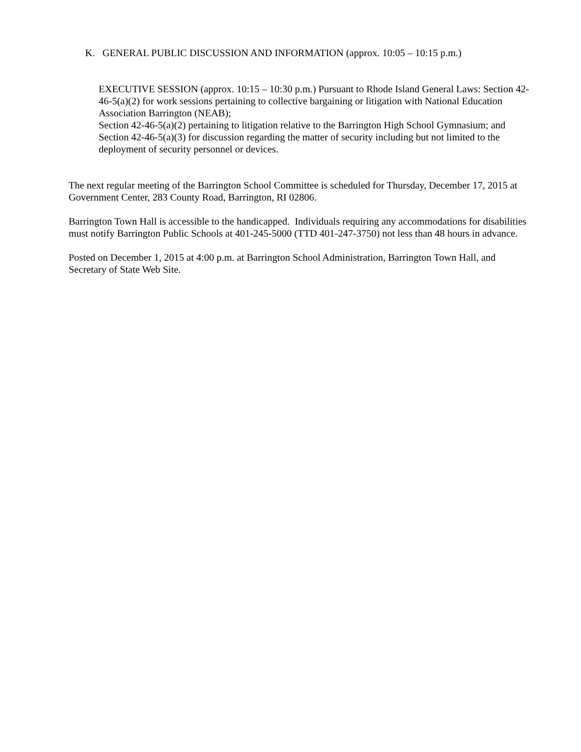K. GENERAL PUBLIC DISCUSSION AND INFORMATION (approx. 10:05 – 10:15 p.m.)
EXECUTIVE SESSION (approx. 10:15 – 10:30 p.m.) Pursuant to Rhode Island General Laws: Section 42-46-5(a)(2) for work sessions pertaining to collective bargaining or litigation with National Education Association Barrington (NEAB);
Section 42-46-5(a)(2) pertaining to litigation relative to the Barrington High School Gymnasium; and Section 42-46-5(a)(3) for discussion regarding the matter of security including but not limited to the deployment of security personnel or devices.
The next regular meeting of the Barrington School Committee is scheduled for Thursday, December 17, 2015 at Government Center, 283 County Road, Barrington, RI 02806.
Barrington Town Hall is accessible to the handicapped. Individuals requiring any accommodations for disabilities must notify Barrington Public Schools at 401-245-5000 (TTD 401-247-3750) not less than 48 hours in advance.
Posted on December 1, 2015 at 4:00 p.m. at Barrington School Administration, Barrington Town Hall, and Secretary of State Web Site.